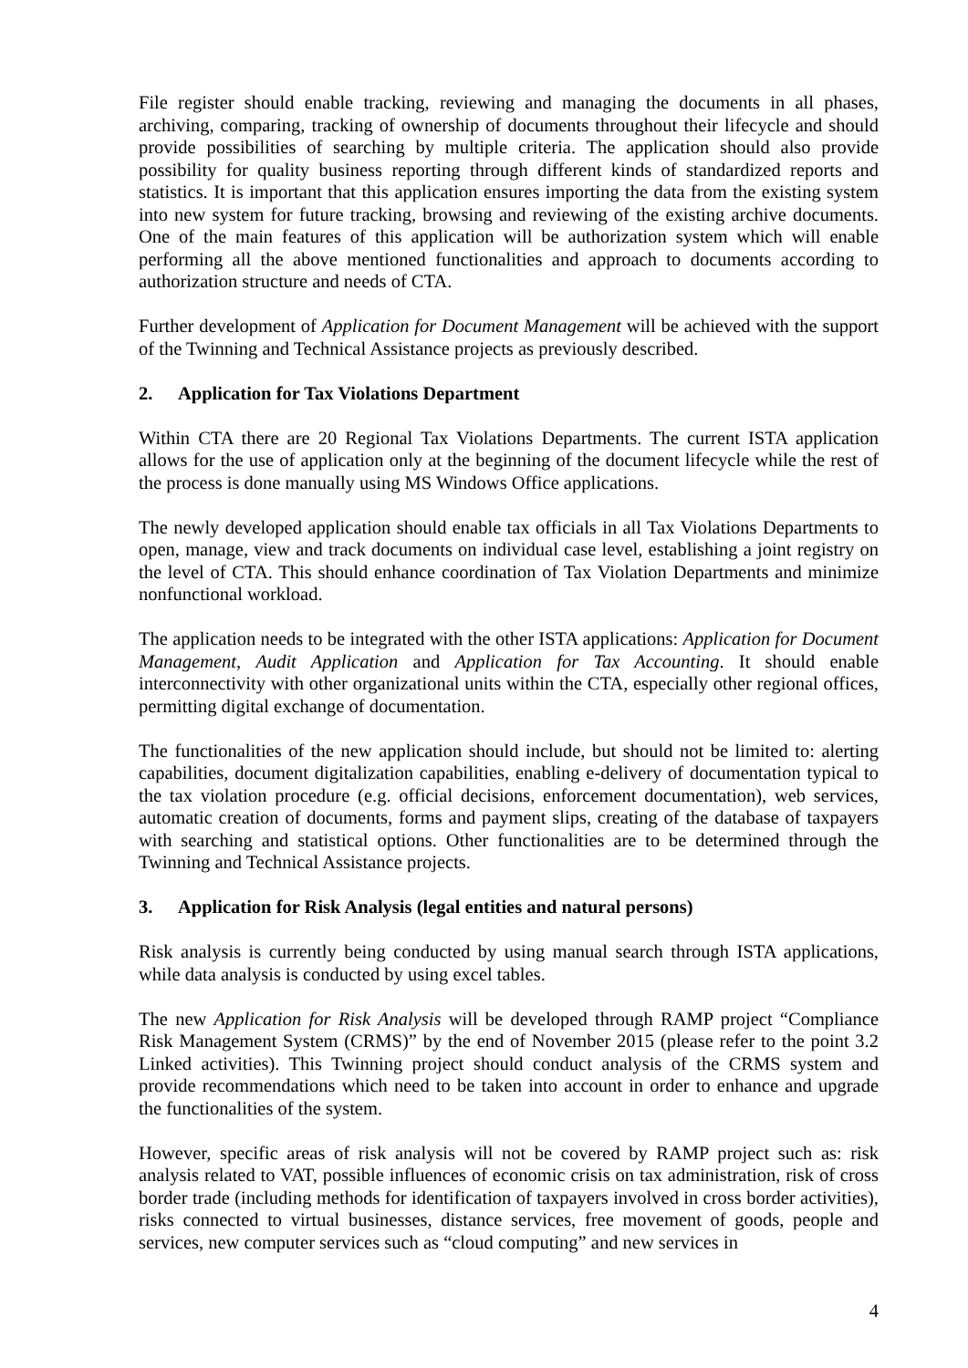File register should enable tracking, reviewing and managing the documents in all phases, archiving, comparing, tracking of ownership of documents throughout their lifecycle and should provide possibilities of searching by multiple criteria. The application should also provide possibility for quality business reporting through different kinds of standardized reports and statistics. It is important that this application ensures importing the data from the existing system into new system for future tracking, browsing and reviewing of the existing archive documents. One of the main features of this application will be authorization system which will enable performing all the above mentioned functionalities and approach to documents according to authorization structure and needs of CTA.
Further development of Application for Document Management will be achieved with the support of the Twinning and Technical Assistance projects as previously described.
2. Application for Tax Violations Department
Within CTA there are 20 Regional Tax Violations Departments. The current ISTA application allows for the use of application only at the beginning of the document lifecycle while the rest of the process is done manually using MS Windows Office applications.
The newly developed application should enable tax officials in all Tax Violations Departments to open, manage, view and track documents on individual case level, establishing a joint registry on the level of CTA. This should enhance coordination of Tax Violation Departments and minimize nonfunctional workload.
The application needs to be integrated with the other ISTA applications: Application for Document Management, Audit Application and Application for Tax Accounting. It should enable interconnectivity with other organizational units within the CTA, especially other regional offices, permitting digital exchange of documentation.
The functionalities of the new application should include, but should not be limited to: alerting capabilities, document digitalization capabilities, enabling e-delivery of documentation typical to the tax violation procedure (e.g. official decisions, enforcement documentation), web services, automatic creation of documents, forms and payment slips, creating of the database of taxpayers with searching and statistical options. Other functionalities are to be determined through the Twinning and Technical Assistance projects.
3. Application for Risk Analysis (legal entities and natural persons)
Risk analysis is currently being conducted by using manual search through ISTA applications, while data analysis is conducted by using excel tables.
The new Application for Risk Analysis will be developed through RAMP project “Compliance Risk Management System (CRMS)” by the end of November 2015 (please refer to the point 3.2 Linked activities). This Twinning project should conduct analysis of the CRMS system and provide recommendations which need to be taken into account in order to enhance and upgrade the functionalities of the system.
However, specific areas of risk analysis will not be covered by RAMP project such as: risk analysis related to VAT, possible influences of economic crisis on tax administration, risk of cross border trade (including methods for identification of taxpayers involved in cross border activities), risks connected to virtual businesses, distance services, free movement of goods, people and services, new computer services such as “cloud computing” and new services in
4